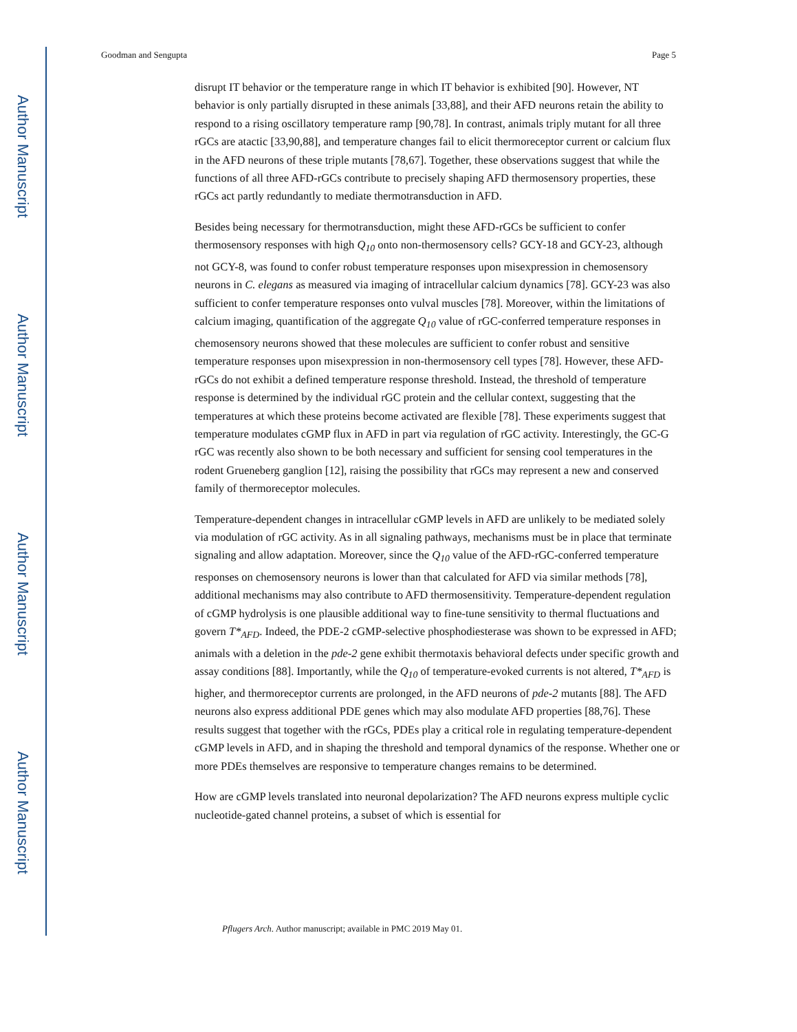Author Manuscript
Author Manuscript
Author Manuscript
Author Manuscript
Goodman and Sengupta Page 5
disrupt IT behavior or the temperature range in which IT behavior is exhibited [90]. However, NT behavior is only partially disrupted in these animals [33,88], and their AFD neurons retain the ability to respond to a rising oscillatory temperature ramp [90,78]. In contrast, animals triply mutant for all three rGCs are atactic [33,90,88], and temperature changes fail to elicit thermoreceptor current or calcium flux in the AFD neurons of these triple mutants [78,67]. Together, these observations suggest that while the functions of all three AFD-rGCs contribute to precisely shaping AFD thermosensory properties, these rGCs act partly redundantly to mediate thermotransduction in AFD.
Besides being necessary for thermotransduction, might these AFD-rGCs be sufficient to confer thermosensory responses with high Q<sub>10</sub> onto non-thermosensory cells? GCY-18 and GCY-23, although not GCY-8, was found to confer robust temperature responses upon misexpression in chemosensory neurons in C. elegans as measured via imaging of intracellular calcium dynamics [78]. GCY-23 was also sufficient to confer temperature responses onto vulval muscles [78]. Moreover, within the limitations of calcium imaging, quantification of the aggregate Q<sub>10</sub> value of rGC-conferred temperature responses in chemosensory neurons showed that these molecules are sufficient to confer robust and sensitive temperature responses upon misexpression in non-thermosensory cell types [78]. However, these AFD-rGCs do not exhibit a defined temperature response threshold. Instead, the threshold of temperature response is determined by the individual rGC protein and the cellular context, suggesting that the temperatures at which these proteins become activated are flexible [78]. These experiments suggest that temperature modulates cGMP flux in AFD in part via regulation of rGC activity. Interestingly, the GC-G rGC was recently also shown to be both necessary and sufficient for sensing cool temperatures in the rodent Grueneberg ganglion [12], raising the possibility that rGCs may represent a new and conserved family of thermoreceptor molecules.
Temperature-dependent changes in intracellular cGMP levels in AFD are unlikely to be mediated solely via modulation of rGC activity. As in all signaling pathways, mechanisms must be in place that terminate signaling and allow adaptation. Moreover, since the Q<sub>10</sub> value of the AFD-rGC-conferred temperature responses on chemosensory neurons is lower than that calculated for AFD via similar methods [78], additional mechanisms may also contribute to AFD thermosensitivity. Temperature-dependent regulation of cGMP hydrolysis is one plausible additional way to fine-tune sensitivity to thermal fluctuations and govern T*<sub>AFD</sub>. Indeed, the PDE-2 cGMP-selective phosphodiesterase was shown to be expressed in AFD; animals with a deletion in the pde-2 gene exhibit thermotaxis behavioral defects under specific growth and assay conditions [88]. Importantly, while the Q<sub>10</sub> of temperature-evoked currents is not altered, T*<sub>AFD</sub> is higher, and thermoreceptor currents are prolonged, in the AFD neurons of pde-2 mutants [88]. The AFD neurons also express additional PDE genes which may also modulate AFD properties [88,76]. These results suggest that together with the rGCs, PDEs play a critical role in regulating temperature-dependent cGMP levels in AFD, and in shaping the threshold and temporal dynamics of the response. Whether one or more PDEs themselves are responsive to temperature changes remains to be determined.
How are cGMP levels translated into neuronal depolarization? The AFD neurons express multiple cyclic nucleotide-gated channel proteins, a subset of which is essential for
Pflugers Arch. Author manuscript; available in PMC 2019 May 01.